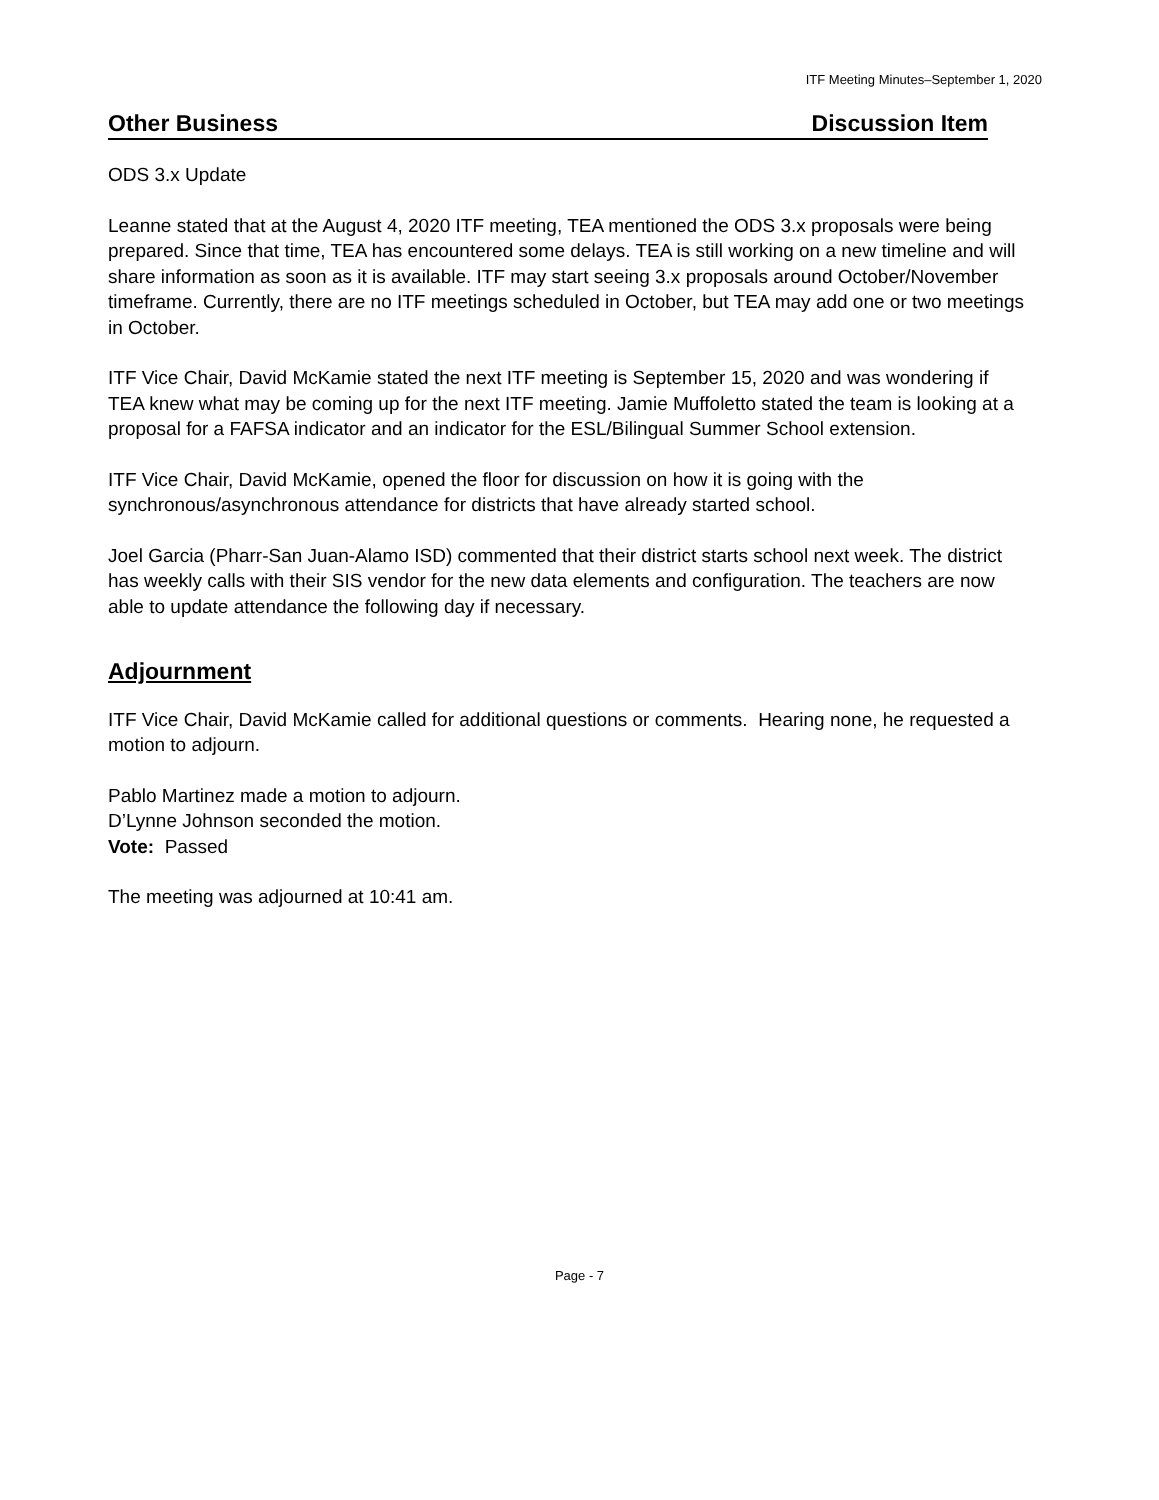ITF Meeting Minutes–September 1, 2020
Other Business Discussion Item
ODS 3.x Update
Leanne stated that at the August 4, 2020 ITF meeting, TEA mentioned the ODS 3.x proposals were being prepared. Since that time, TEA has encountered some delays. TEA is still working on a new timeline and will share information as soon as it is available. ITF may start seeing 3.x proposals around October/November timeframe. Currently, there are no ITF meetings scheduled in October, but TEA may add one or two meetings in October.
ITF Vice Chair, David McKamie stated the next ITF meeting is September 15, 2020 and was wondering if TEA knew what may be coming up for the next ITF meeting. Jamie Muffoletto stated the team is looking at a proposal for a FAFSA indicator and an indicator for the ESL/Bilingual Summer School extension.
ITF Vice Chair, David McKamie, opened the floor for discussion on how it is going with the synchronous/asynchronous attendance for districts that have already started school.
Joel Garcia (Pharr-San Juan-Alamo ISD) commented that their district starts school next week. The district has weekly calls with their SIS vendor for the new data elements and configuration. The teachers are now able to update attendance the following day if necessary.
Adjournment
ITF Vice Chair, David McKamie called for additional questions or comments. Hearing none, he requested a motion to adjourn.
Pablo Martinez made a motion to adjourn.
D’Lynne Johnson seconded the motion.
Vote: Passed
The meeting was adjourned at 10:41 am.
Page - 7